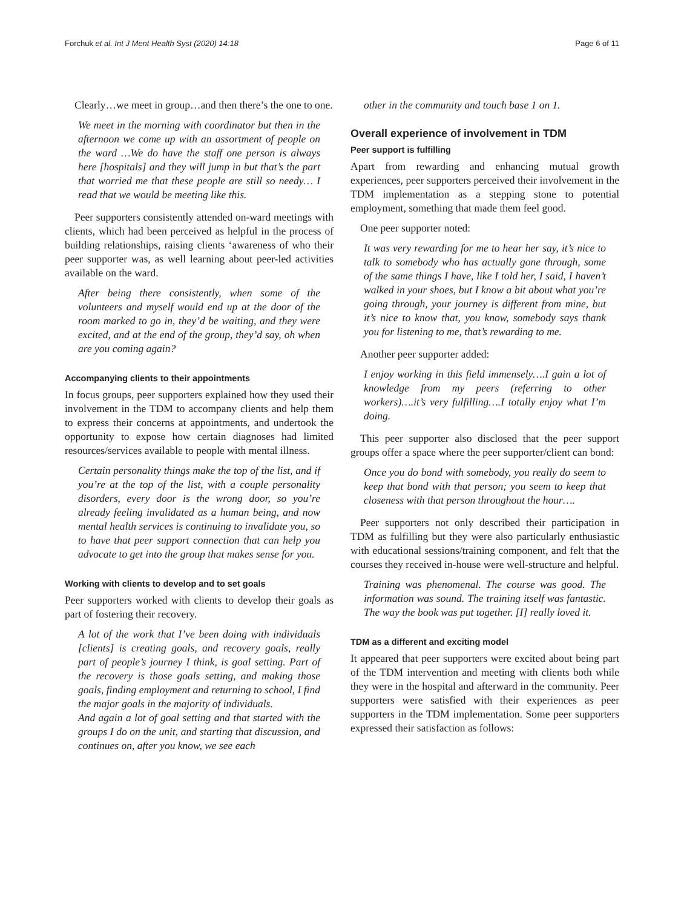Forchuk et al. Int J Ment Health Syst (2020) 14:18 Page 6 of 11
Clearly…we meet in group…and then there’s the one to one.
We meet in the morning with coordinator but then in the afternoon we come up with an assortment of people on the ward …We do have the staff one person is always here [hospitals] and they will jump in but that’s the part that worried me that these people are still so needy… I read that we would be meeting like this.
Peer supporters consistently attended on-ward meetings with clients, which had been perceived as helpful in the process of building relationships, raising clients ‘awareness of who their peer supporter was, as well learning about peer-led activities available on the ward.
After being there consistently, when some of the volunteers and myself would end up at the door of the room marked to go in, they’d be waiting, and they were excited, and at the end of the group, they’d say, oh when are you coming again?
Accompanying clients to their appointments
In focus groups, peer supporters explained how they used their involvement in the TDM to accompany clients and help them to express their concerns at appointments, and undertook the opportunity to expose how certain diagnoses had limited resources/services available to people with mental illness.
Certain personality things make the top of the list, and if you’re at the top of the list, with a couple personality disorders, every door is the wrong door, so you’re already feeling invalidated as a human being, and now mental health services is continuing to invalidate you, so to have that peer support connection that can help you advocate to get into the group that makes sense for you.
Working with clients to develop and to set goals
Peer supporters worked with clients to develop their goals as part of fostering their recovery.
A lot of the work that I’ve been doing with individuals [clients] is creating goals, and recovery goals, really part of people’s journey I think, is goal setting. Part of the recovery is those goals setting, and making those goals, finding employment and returning to school, I find the major goals in the majority of individuals.
And again a lot of goal setting and that started with the groups I do on the unit, and starting that discussion, and continues on, after you know, we see each
other in the community and touch base 1 on 1.
Overall experience of involvement in TDM
Peer support is fulfilling
Apart from rewarding and enhancing mutual growth experiences, peer supporters perceived their involvement in the TDM implementation as a stepping stone to potential employment, something that made them feel good.
One peer supporter noted:
It was very rewarding for me to hear her say, it’s nice to talk to somebody who has actually gone through, some of the same things I have, like I told her, I said, I haven’t walked in your shoes, but I know a bit about what you’re going through, your journey is different from mine, but it’s nice to know that, you know, somebody says thank you for listening to me, that’s rewarding to me.
Another peer supporter added:
I enjoy working in this field immensely….I gain a lot of knowledge from my peers (referring to other workers)….it’s very fulfilling….I totally enjoy what I’m doing.
This peer supporter also disclosed that the peer support groups offer a space where the peer supporter/client can bond:
Once you do bond with somebody, you really do seem to keep that bond with that person; you seem to keep that closeness with that person throughout the hour….
Peer supporters not only described their participation in TDM as fulfilling but they were also particularly enthusiastic with educational sessions/training component, and felt that the courses they received in-house were well-structure and helpful.
Training was phenomenal. The course was good. The information was sound. The training itself was fantastic. The way the book was put together. [I] really loved it.
TDM as a different and exciting model
It appeared that peer supporters were excited about being part of the TDM intervention and meeting with clients both while they were in the hospital and afterward in the community. Peer supporters were satisfied with their experiences as peer supporters in the TDM implementation. Some peer supporters expressed their satisfaction as follows: